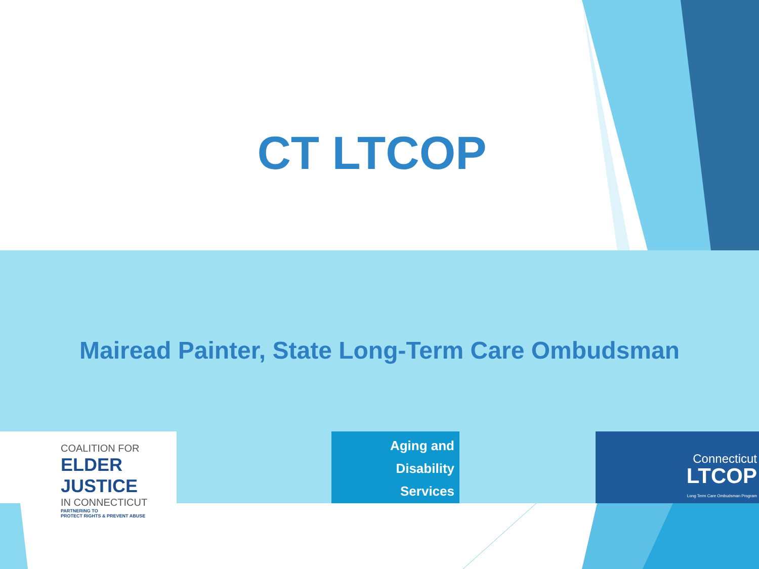CT LTCOP
Mairead Painter, State Long-Term Care Ombudsman
COALITION FOR
ELDER JUSTICE
IN CONNECTICUT
PARTNERING TO
PROTECT RIGHTS & PREVENT ABUSE
Aging and
Disability
Services
Connecticut
LTCOP
Long Term Care Ombudsman Program